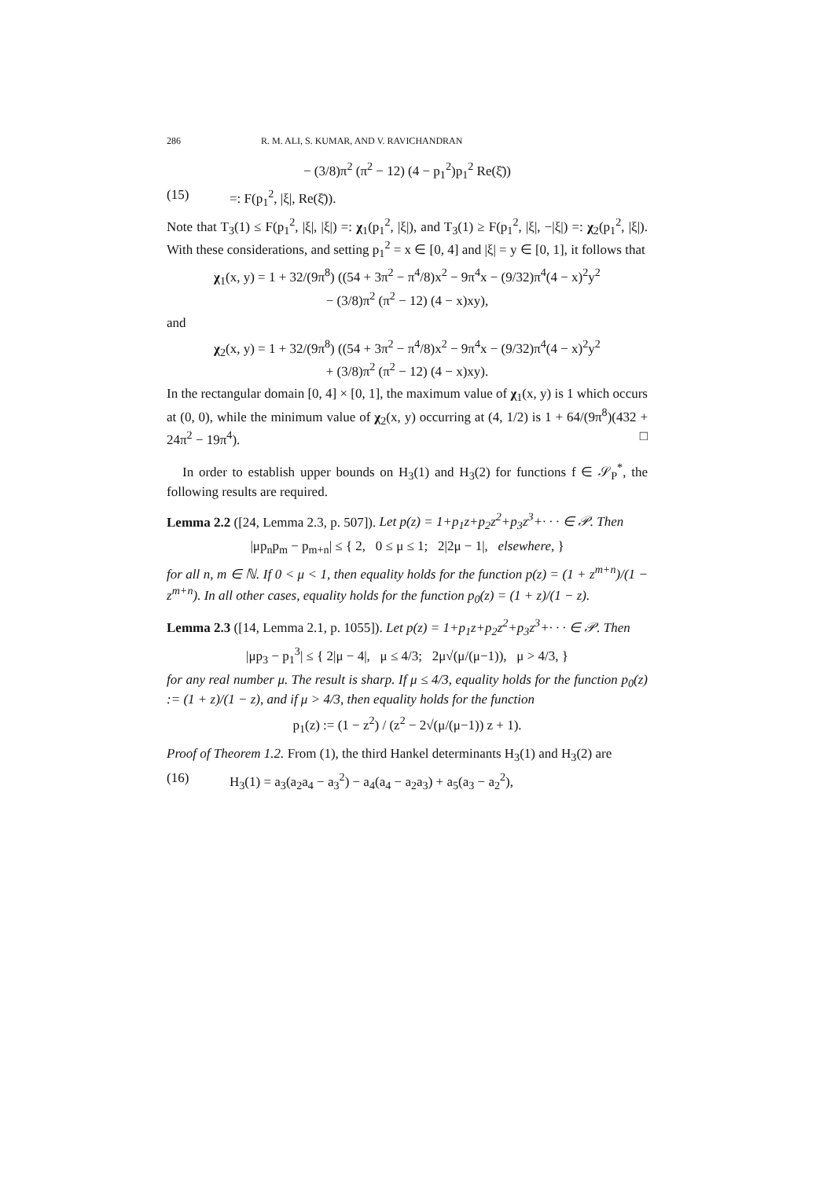286 R. M. ALI, S. KUMAR, AND V. RAVICHANDRAN
− (3/8)π<sup>2</sup> (π<sup>2</sup> − 12) (4 − p<sub>1</sub><sup>2</sup>)p<sub>1</sub><sup>2</sup> Re(ξ̄))
(15) =: F(p<sub>1</sub><sup>2</sup>, |ξ|, Re(ξ̄)).
Note that T<sub>3</sub>(1) ≤ F(p<sub>1</sub><sup>2</sup>, |ξ|, |ξ|) =: χ<sub>1</sub>(p<sub>1</sub><sup>2</sup>, |ξ|), and T<sub>3</sub>(1) ≥ F(p<sub>1</sub><sup>2</sup>, |ξ|, −|ξ|) =: χ<sub>2</sub>(p<sub>1</sub><sup>2</sup>, |ξ|). With these considerations, and setting p<sub>1</sub><sup>2</sup> = x ∈ [0, 4] and |ξ| = y ∈ [0, 1], it follows that
χ<sub>1</sub>(x, y) = 1 + 32/(9π<sup>8</sup>) ((54 + 3π<sup>2</sup> − π<sup>4</sup>/8)x<sup>2</sup> − 9π<sup>4</sup>x − (9/32)π<sup>4</sup>(4 − x)<sup>2</sup>y<sup>2</sup>
− (3/8)π<sup>2</sup> (π<sup>2</sup> − 12) (4 − x)xy),
and
χ<sub>2</sub>(x, y) = 1 + 32/(9π<sup>8</sup>) ((54 + 3π<sup>2</sup> − π<sup>4</sup>/8)x<sup>2</sup> − 9π<sup>4</sup>x − (9/32)π<sup>4</sup>(4 − x)<sup>2</sup>y<sup>2</sup>
+ (3/8)π<sup>2</sup> (π<sup>2</sup> − 12) (4 − x)xy).
In the rectangular domain [0, 4] × [0, 1], the maximum value of χ<sub>1</sub>(x, y) is 1 which occurs at (0, 0), while the minimum value of χ<sub>2</sub>(x, y) occurring at (4, 1/2) is 1 + 64/(9π<sup>8</sup>)(432 + 24π<sup>2</sup> − 19π<sup>4</sup>). □
In order to establish upper bounds on H<sub>3</sub>(1) and H<sub>3</sub>(2) for functions f ∈ 𝒮<sub>P</sub><sup>*</sup>, the following results are required.
Lemma 2.2 ([24, Lemma 2.3, p. 507]). Let p(z) = 1+p<sub>1</sub>z+p<sub>2</sub>z<sup>2</sup>+p<sub>3</sub>z<sup>3</sup>+· · · ∈ 𝒫. Then
|μp<sub>n</sub>p<sub>m</sub> − p<sub>m+n</sub>| ≤ { 2, 0 ≤ μ ≤ 1; 2|2μ − 1|, elsewhere, }
for all n, m ∈ ℕ. If 0 < μ < 1, then equality holds for the function p(z) = (1 + z<sup>m+n</sup>)/(1 − z<sup>m+n</sup>). In all other cases, equality holds for the function p<sub>0</sub>(z) = (1 + z)/(1 − z).
Lemma 2.3 ([14, Lemma 2.1, p. 1055]). Let p(z) = 1+p<sub>1</sub>z+p<sub>2</sub>z<sup>2</sup>+p<sub>3</sub>z<sup>3</sup>+· · · ∈ 𝒫. Then
|μp<sub>3</sub> − p<sub>1</sub><sup>3</sup>| ≤ { 2|μ − 4|, μ ≤ 4/3; 2μ√(μ/(μ−1)), μ > 4/3, }
for any real number μ. The result is sharp. If μ ≤ 4/3, equality holds for the function p<sub>0</sub>(z) := (1 + z)/(1 − z), and if μ > 4/3, then equality holds for the function
p<sub>1</sub>(z) := (1 − z<sup>2</sup>) / (z<sup>2</sup> − 2√(μ/(μ−1)) z + 1).
Proof of Theorem 1.2. From (1), the third Hankel determinants H<sub>3</sub>(1) and H<sub>3</sub>(2) are
(16) H<sub>3</sub>(1) = a<sub>3</sub>(a<sub>2</sub>a<sub>4</sub> − a<sub>3</sub><sup>2</sup>) − a<sub>4</sub>(a<sub>4</sub> − a<sub>2</sub>a<sub>3</sub>) + a<sub>5</sub>(a<sub>3</sub> − a<sub>2</sub><sup>2</sup>),